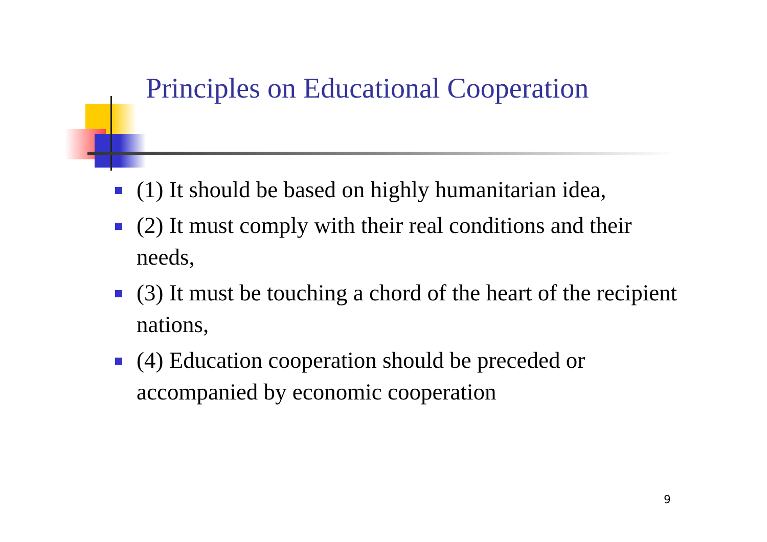Principles on Educational Cooperation
(1) It should be based on highly humanitarian idea,
(2) It must comply with their real conditions and their needs,
(3) It must be touching a chord of the heart of the recipient nations,
(4) Education cooperation should be preceded or accompanied by economic cooperation
9